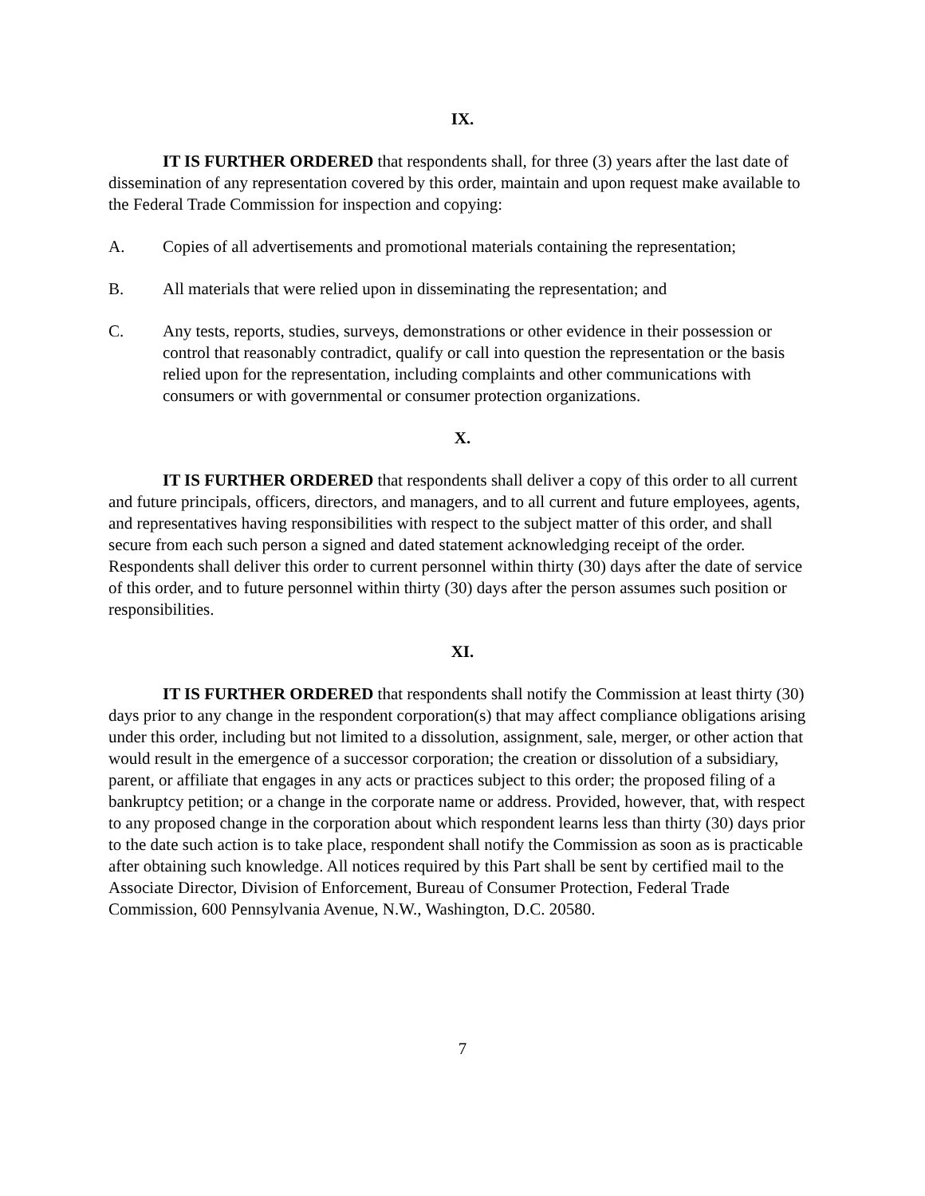IX.
IT IS FURTHER ORDERED that respondents shall, for three (3) years after the last date of dissemination of any representation covered by this order, maintain and upon request make available to the Federal Trade Commission for inspection and copying:
A. Copies of all advertisements and promotional materials containing the representation;
B. All materials that were relied upon in disseminating the representation; and
C. Any tests, reports, studies, surveys, demonstrations or other evidence in their possession or control that reasonably contradict, qualify or call into question the representation or the basis relied upon for the representation, including complaints and other communications with consumers or with governmental or consumer protection organizations.
X.
IT IS FURTHER ORDERED that respondents shall deliver a copy of this order to all current and future principals, officers, directors, and managers, and to all current and future employees, agents, and representatives having responsibilities with respect to the subject matter of this order, and shall secure from each such person a signed and dated statement acknowledging receipt of the order. Respondents shall deliver this order to current personnel within thirty (30) days after the date of service of this order, and to future personnel within thirty (30) days after the person assumes such position or responsibilities.
XI.
IT IS FURTHER ORDERED that respondents shall notify the Commission at least thirty (30) days prior to any change in the respondent corporation(s) that may affect compliance obligations arising under this order, including but not limited to a dissolution, assignment, sale, merger, or other action that would result in the emergence of a successor corporation; the creation or dissolution of a subsidiary, parent, or affiliate that engages in any acts or practices subject to this order; the proposed filing of a bankruptcy petition; or a change in the corporate name or address. Provided, however, that, with respect to any proposed change in the corporation about which respondent learns less than thirty (30) days prior to the date such action is to take place, respondent shall notify the Commission as soon as is practicable after obtaining such knowledge. All notices required by this Part shall be sent by certified mail to the Associate Director, Division of Enforcement, Bureau of Consumer Protection, Federal Trade Commission, 600 Pennsylvania Avenue, N.W., Washington, D.C. 20580.
7